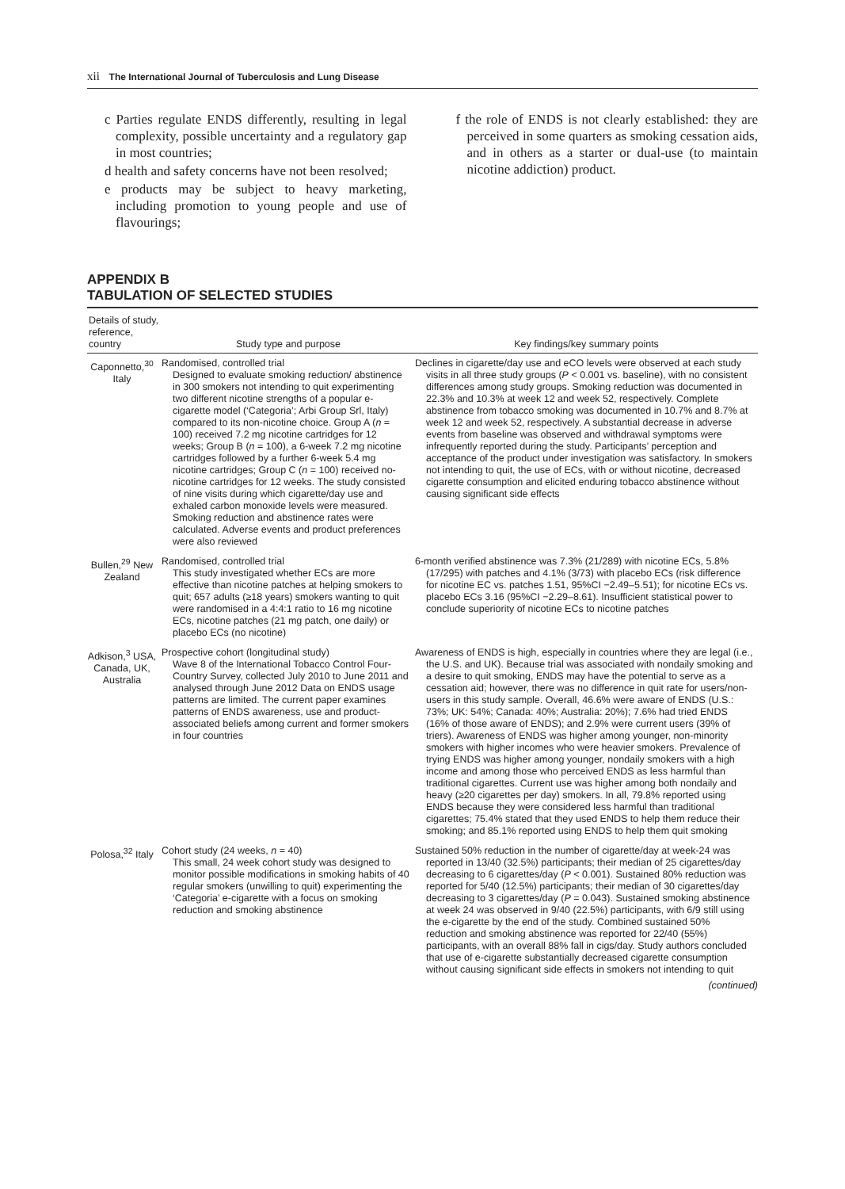xii The International Journal of Tuberculosis and Lung Disease
c Parties regulate ENDS differently, resulting in legal complexity, possible uncertainty and a regulatory gap in most countries;
d health and safety concerns have not been resolved;
e products may be subject to heavy marketing, including promotion to young people and use of flavourings;
f the role of ENDS is not clearly established: they are perceived in some quarters as smoking cessation aids, and in others as a starter or dual-use (to maintain nicotine addiction) product.
APPENDIX B
TABULATION OF SELECTED STUDIES
| Details of study, reference, country | Study type and purpose | Key findings/key summary points |
| --- | --- | --- |
| Caponnetto,<sup>30</sup> Italy | Randomised, controlled trial Designed to evaluate smoking reduction/ abstinence in 300 smokers not intending to quit experimenting two different nicotine strengths of a popular e-cigarette model (‘Categoria’; Arbi Group Srl, Italy) compared to its non-nicotine choice. Group A ( n = 100) received 7.2 mg nicotine cartridges for 12 weeks; Group B ( n = 100), a 6-week 7.2 mg nicotine cartridges followed by a further 6-week 5.4 mg nicotine cartridges; Group C ( n = 100) received no-nicotine cartridges for 12 weeks. The study consisted of nine visits during which cigarette/day use and exhaled carbon monoxide levels were measured. Smoking reduction and abstinence rates were calculated. Adverse events and product preferences were also reviewed | Declines in cigarette/day use and eCO levels were observed at each study visits in all three study groups ( P < 0.001 vs. baseline), with no consistent differences among study groups. Smoking reduction was documented in 22.3% and 10.3% at week 12 and week 52, respectively. Complete abstinence from tobacco smoking was documented in 10.7% and 8.7% at week 12 and week 52, respectively. A substantial decrease in adverse events from baseline was observed and withdrawal symptoms were infrequently reported during the study. Participants’ perception and acceptance of the product under investigation was satisfactory. In smokers not intending to quit, the use of ECs, with or without nicotine, decreased cigarette consumption and elicited enduring tobacco abstinence without causing significant side effects |
| Bullen,<sup>29</sup> New Zealand | Randomised, controlled trial This study investigated whether ECs are more effective than nicotine patches at helping smokers to quit; 657 adults (≥18 years) smokers wanting to quit were randomised in a 4:4:1 ratio to 16 mg nicotine ECs, nicotine patches (21 mg patch, one daily) or placebo ECs (no nicotine) | 6-month verified abstinence was 7.3% (21/289) with nicotine ECs, 5.8% (17/295) with patches and 4.1% (3/73) with placebo ECs (risk difference for nicotine EC vs. patches 1.51, 95%CI −2.49–5.51); for nicotine ECs vs. placebo ECs 3.16 (95%CI −2.29–8.61). Insufficient statistical power to conclude superiority of nicotine ECs to nicotine patches |
| Adkison,<sup>3</sup> USA, Canada, UK, Australia | Prospective cohort (longitudinal study) Wave 8 of the International Tobacco Control Four-Country Survey, collected July 2010 to June 2011 and analysed through June 2012 Data on ENDS usage patterns are limited. The current paper examines patterns of ENDS awareness, use and product-associated beliefs among current and former smokers in four countries | Awareness of ENDS is high, especially in countries where they are legal (i.e., the U.S. and UK). Because trial was associated with nondaily smoking and a desire to quit smoking, ENDS may have the potential to serve as a cessation aid; however, there was no difference in quit rate for users/non-users in this study sample. Overall, 46.6% were aware of ENDS (U.S.: 73%; UK: 54%; Canada: 40%; Australia: 20%); 7.6% had tried ENDS (16% of those aware of ENDS); and 2.9% were current users (39% of triers). Awareness of ENDS was higher among younger, non-minority smokers with higher incomes who were heavier smokers. Prevalence of trying ENDS was higher among younger, nondaily smokers with a high income and among those who perceived ENDS as less harmful than traditional cigarettes. Current use was higher among both nondaily and heavy (≥20 cigarettes per day) smokers. In all, 79.8% reported using ENDS because they were considered less harmful than traditional cigarettes; 75.4% stated that they used ENDS to help them reduce their smoking; and 85.1% reported using ENDS to help them quit smoking |
| Polosa,<sup>32</sup> Italy | Cohort study (24 weeks, n = 40) This small, 24 week cohort study was designed to monitor possible modifications in smoking habits of 40 regular smokers (unwilling to quit) experimenting the ‘Categoria’ e-cigarette with a focus on smoking reduction and smoking abstinence | Sustained 50% reduction in the number of cigarette/day at week-24 was reported in 13/40 (32.5%) participants; their median of 25 cigarettes/day decreasing to 6 cigarettes/day ( P < 0.001). Sustained 80% reduction was reported for 5/40 (12.5%) participants; their median of 30 cigarettes/day decreasing to 3 cigarettes/day ( P = 0.043). Sustained smoking abstinence at week 24 was observed in 9/40 (22.5%) participants, with 6/9 still using the e-cigarette by the end of the study. Combined sustained 50% reduction and smoking abstinence was reported for 22/40 (55%) participants, with an overall 88% fall in cigs/day. Study authors concluded that use of e-cigarette substantially decreased cigarette consumption without causing significant side effects in smokers not intending to quit |
(continued)